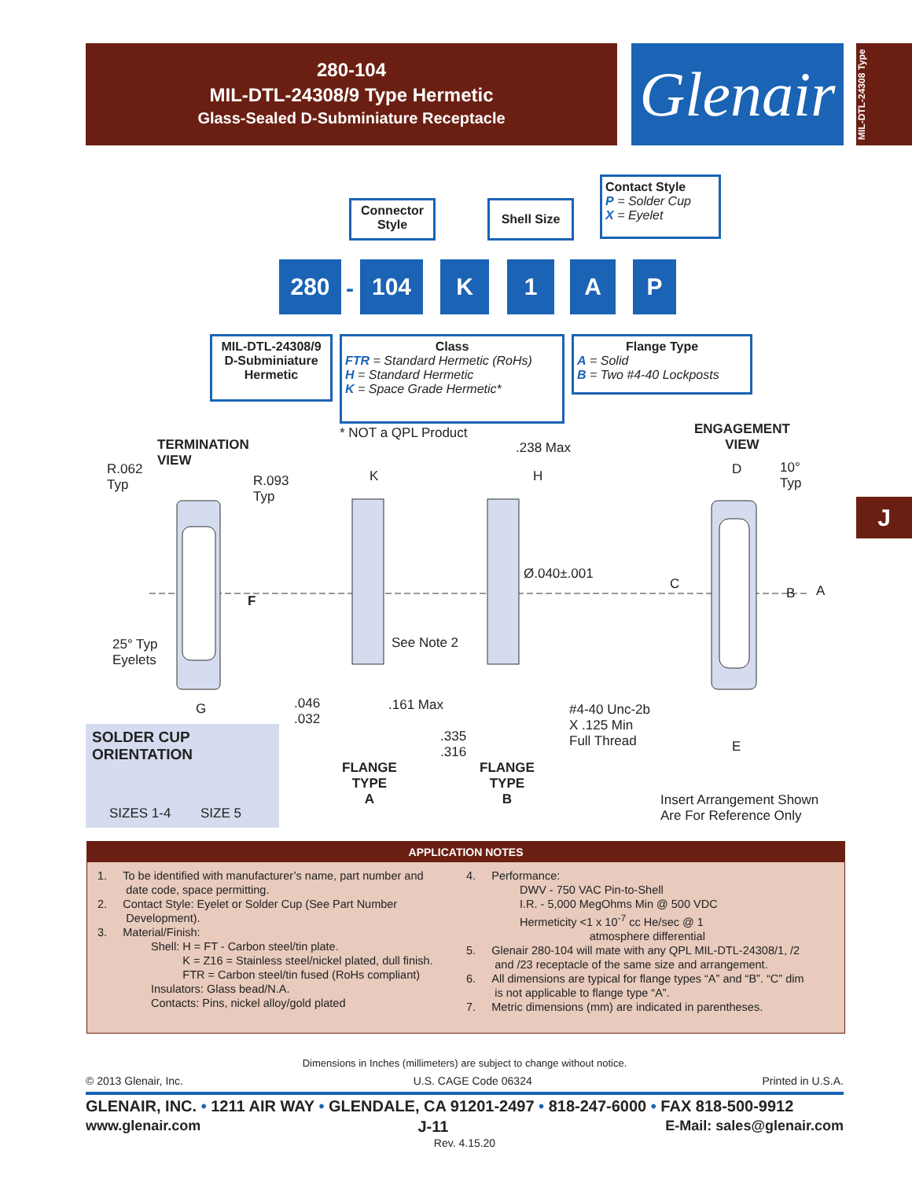280-104
MIL-DTL-24308/9 Type Hermetic
Glass-Sealed D-Subminiature Receptacle
Glenair
MIL-DTL-24308 Type
Connector Style
Shell Size
Contact Style
P = Solder Cup
X = Eyelet
280
-
104 K 1 A P
MIL-DTL-24308/9 D-Subminiature Hermetic
Class
FTR = Standard Hermetic (RoHs)
H = Standard Hermetic
K = Space Grade Hermetic*
Flange Type
A = Solid
B = Two #4-40 Lockposts
* NOT a QPL Product
TERMINATION
VIEW
R.062
Typ
R.093
Typ
F
25° Typ
Eyelets
G
K
.238 Max
H
Ø.040±.001
See Note 2
.046
.032
.161 Max
.335
.316
#4-40 Unc-2b
X .125 Min
Full Thread
FLANGE
TYPE
A
FLANGE
TYPE
B
ENGAGEMENT
VIEW
D
10°
Typ
C
B A
E
Insert Arrangement Shown
Are For Reference Only
SOLDER CUP ORIENTATION
SIZES 1-4 SIZE 5
J
APPLICATION NOTES
1. To be identified with manufacturer’s name, part number and
date code, space permitting.
2. Contact Style: Eyelet or Solder Cup (See Part Number
Development).
3. Material/Finish:
Shell: H = FT - Carbon steel/tin plate.
K = Z16 = Stainless steel/nickel plated, dull finish.
FTR = Carbon steel/tin fused (RoHs compliant)
Insulators: Glass bead/N.A.
Contacts: Pins, nickel alloy/gold plated
4. Performance:
DWV - 750 VAC Pin-to-Shell
I.R. - 5,000 MegOhms Min @ 500 VDC
Hermeticity <1 x 10<sup>-7</sup> cc He/sec @ 1
atmosphere differential
5. Glenair 280-104 will mate with any QPL MIL-DTL-24308/1, /2
and /23 receptacle of the same size and arrangement.
6. All dimensions are typical for flange types “A” and “B”. “C” dim
is not applicable to flange type “A”.
7. Metric dimensions (mm) are indicated in parentheses.
Dimensions in Inches (millimeters) are subject to change without notice.
© 2013 Glenair, Inc. U.S. CAGE Code 06324 Printed in U.S.A.
GLENAIR, INC. • 1211 AIR WAY • GLENDALE, CA 91201-2497 • 818-247-6000 • FAX 818-500-9912
www.glenair.com J-11 E-Mail: sales@glenair.com
Rev. 4.15.20